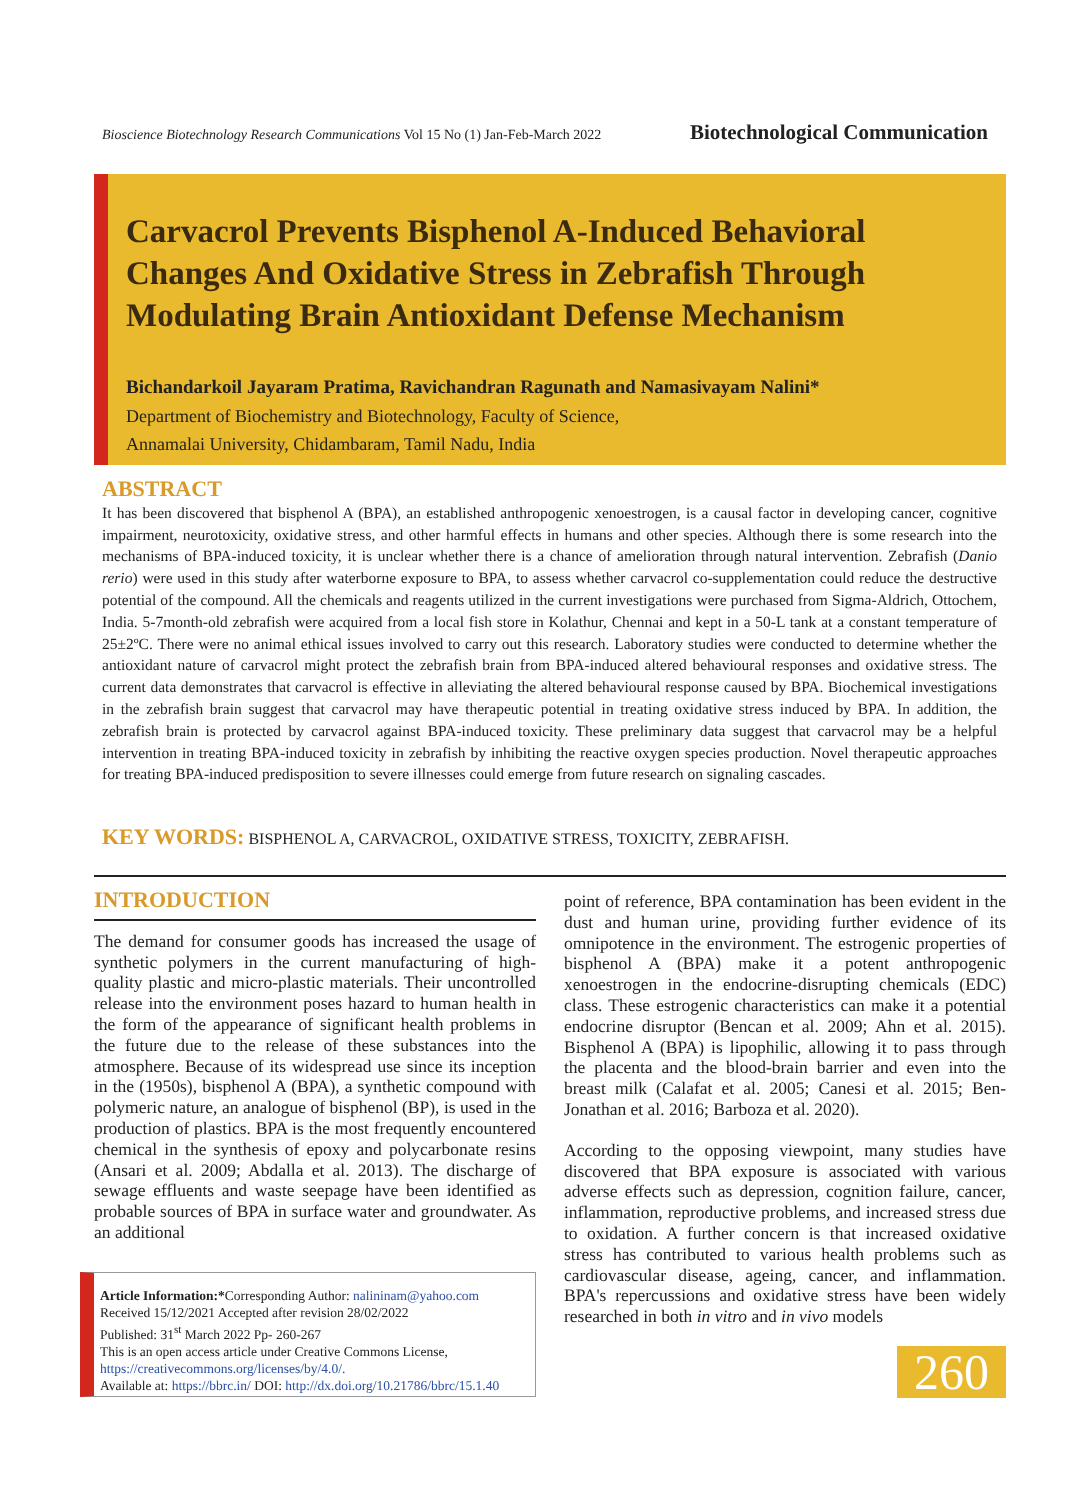Bioscience Biotechnology Research Communications Vol 15 No (1) Jan-Feb-March 2022 Biotechnological Communication
Carvacrol Prevents Bisphenol A-Induced Behavioral Changes And Oxidative Stress in Zebrafish Through Modulating Brain Antioxidant Defense Mechanism
Bichandarkoil Jayaram Pratima, Ravichandran Ragunath and Namasivayam Nalini*
Department of Biochemistry and Biotechnology, Faculty of Science,
Annamalai University, Chidambaram, Tamil Nadu, India
ABSTRACT
It has been discovered that bisphenol A (BPA), an established anthropogenic xenoestrogen, is a causal factor in developing cancer, cognitive impairment, neurotoxicity, oxidative stress, and other harmful effects in humans and other species. Although there is some research into the mechanisms of BPA-induced toxicity, it is unclear whether there is a chance of amelioration through natural intervention. Zebrafish (Danio rerio) were used in this study after waterborne exposure to BPA, to assess whether carvacrol co-supplementation could reduce the destructive potential of the compound. All the chemicals and reagents utilized in the current investigations were purchased from Sigma-Aldrich, Ottochem, India. 5-7month-old zebrafish were acquired from a local fish store in Kolathur, Chennai and kept in a 50-L tank at a constant temperature of 25±2ºC. There were no animal ethical issues involved to carry out this research. Laboratory studies were conducted to determine whether the antioxidant nature of carvacrol might protect the zebrafish brain from BPA-induced altered behavioural responses and oxidative stress. The current data demonstrates that carvacrol is effective in alleviating the altered behavioural response caused by BPA. Biochemical investigations in the zebrafish brain suggest that carvacrol may have therapeutic potential in treating oxidative stress induced by BPA. In addition, the zebrafish brain is protected by carvacrol against BPA-induced toxicity. These preliminary data suggest that carvacrol may be a helpful intervention in treating BPA-induced toxicity in zebrafish by inhibiting the reactive oxygen species production. Novel therapeutic approaches for treating BPA-induced predisposition to severe illnesses could emerge from future research on signaling cascades.
KEY WORDS:
BISPHENOL A, CARVACROL, OXIDATIVE STRESS, TOXICITY, ZEBRAFISH.
INTRODUCTION
The demand for consumer goods has increased the usage of synthetic polymers in the current manufacturing of high-quality plastic and micro-plastic materials. Their uncontrolled release into the environment poses hazard to human health in the form of the appearance of significant health problems in the future due to the release of these substances into the atmosphere. Because of its widespread use since its inception in the (1950s), bisphenol A (BPA), a synthetic compound with polymeric nature, an analogue of bisphenol (BP), is used in the production of plastics. BPA is the most frequently encountered chemical in the synthesis of epoxy and polycarbonate resins (Ansari et al. 2009; Abdalla et al. 2013). The discharge of sewage effluents and waste seepage have been identified as probable sources of BPA in surface water and groundwater. As an additional
point of reference, BPA contamination has been evident in the dust and human urine, providing further evidence of its omnipotence in the environment. The estrogenic properties of bisphenol A (BPA) make it a potent anthropogenic xenoestrogen in the endocrine-disrupting chemicals (EDC) class. These estrogenic characteristics can make it a potential endocrine disruptor (Bencan et al. 2009; Ahn et al. 2015). Bisphenol A (BPA) is lipophilic, allowing it to pass through the placenta and the blood-brain barrier and even into the breast milk (Calafat et al. 2005; Canesi et al. 2015; Ben-Jonathan et al. 2016; Barboza et al. 2020).
According to the opposing viewpoint, many studies have discovered that BPA exposure is associated with various adverse effects such as depression, cognition failure, cancer, inflammation, reproductive problems, and increased stress due to oxidation. A further concern is that increased oxidative stress has contributed to various health problems such as cardiovascular disease, ageing, cancer, and inflammation. BPA's repercussions and oxidative stress have been widely researched in both in vitro and in vivo models
Article Information:*Corresponding Author: nalininam@yahoo.com
Received 15/12/2021 Accepted after revision 28/02/2022
Published: 31<sup>st</sup> March 2022 Pp- 260-267
This is an open access article under Creative Commons License,
https://creativecommons.org/licenses/by/4.0/.
Available at: https://bbrc.in/ DOI: http://dx.doi.org/10.21786/bbrc/15.1.40
260